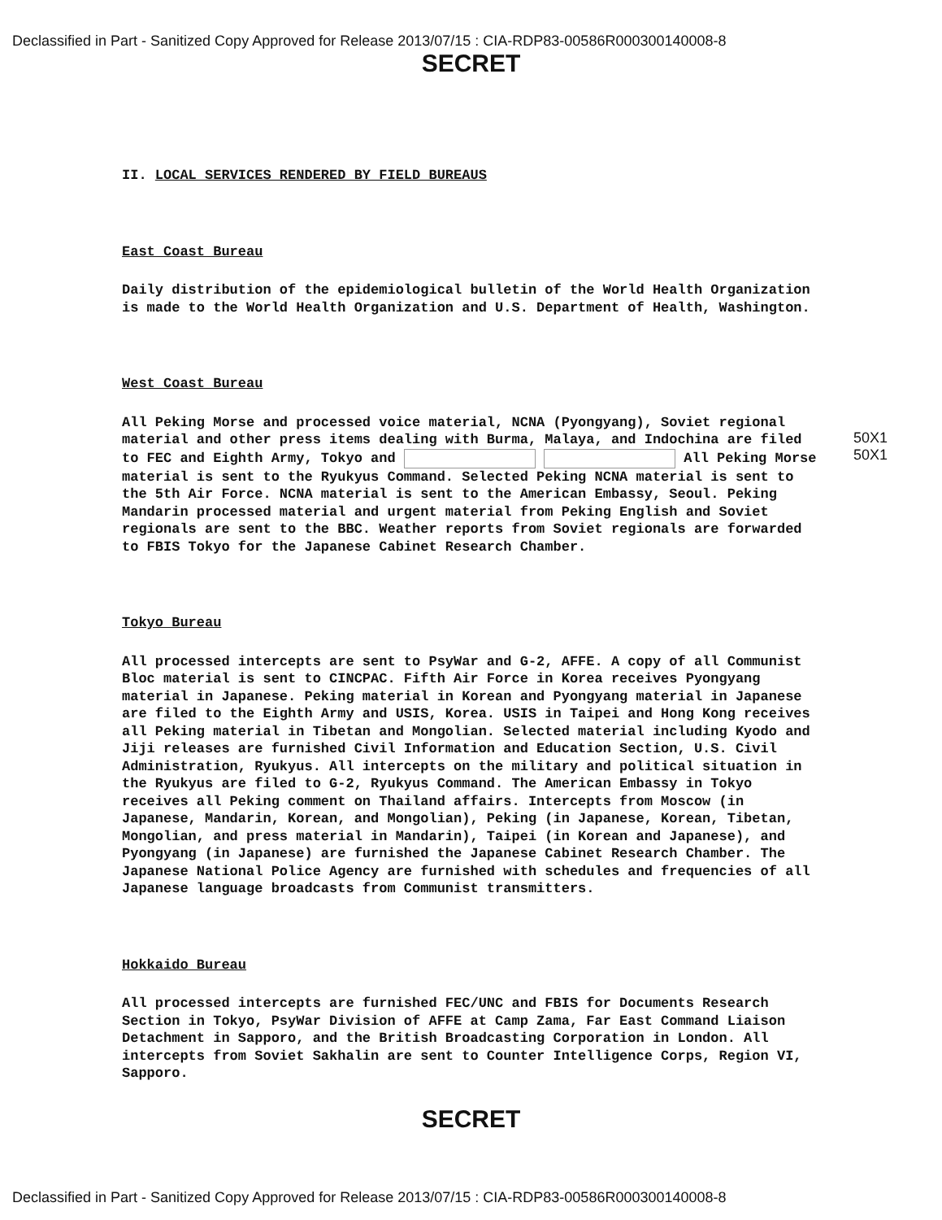Declassified in Part - Sanitized Copy Approved for Release 2013/07/15 : CIA-RDP83-00586R000300140008-8
SECRET
II. LOCAL SERVICES RENDERED BY FIELD BUREAUS
East Coast Bureau
Daily distribution of the epidemiological bulletin of the World Health Organization is made to the World Health Organization and U.S. Department of Health, Washington.
West Coast Bureau
All Peking Morse and processed voice material, NCNA (Pyongyang), Soviet regional material and other press items dealing with Burma, Malaya, and Indochina are filed to FEC and Eighth Army, Tokyo and All Peking Morse material is sent to the Ryukyus Command. Selected Peking NCNA material is sent to the 5th Air Force. NCNA material is sent to the American Embassy, Seoul. Peking Mandarin processed material and urgent material from Peking English and Soviet regionals are sent to the BBC. Weather reports from Soviet regionals are forwarded to FBIS Tokyo for the Japanese Cabinet Research Chamber.
Tokyo Bureau
All processed intercepts are sent to PsyWar and G-2, AFFE. A copy of all Communist Bloc material is sent to CINCPAC. Fifth Air Force in Korea receives Pyongyang material in Japanese. Peking material in Korean and Pyongyang material in Japanese are filed to the Eighth Army and USIS, Korea. USIS in Taipei and Hong Kong receives all Peking material in Tibetan and Mongolian. Selected material including Kyodo and Jiji releases are furnished Civil Information and Education Section, U.S. Civil Administration, Ryukyus. All intercepts on the military and political situation in the Ryukyus are filed to G-2, Ryukyus Command. The American Embassy in Tokyo receives all Peking comment on Thailand affairs. Intercepts from Moscow (in Japanese, Mandarin, Korean, and Mongolian), Peking (in Japanese, Korean, Tibetan, Mongolian, and press material in Mandarin), Taipei (in Korean and Japanese), and Pyongyang (in Japanese) are furnished the Japanese Cabinet Research Chamber. The Japanese National Police Agency are furnished with schedules and frequencies of all Japanese language broadcasts from Communist transmitters.
Hokkaido Bureau
All processed intercepts are furnished FEC/UNC and FBIS for Documents Research Section in Tokyo, PsyWar Division of AFFE at Camp Zama, Far East Command Liaison Detachment in Sapporo, and the British Broadcasting Corporation in London. All intercepts from Soviet Sakhalin are sent to Counter Intelligence Corps, Region VI, Sapporo.
50X1
50X1
SECRET
Declassified in Part - Sanitized Copy Approved for Release 2013/07/15 : CIA-RDP83-00586R000300140008-8